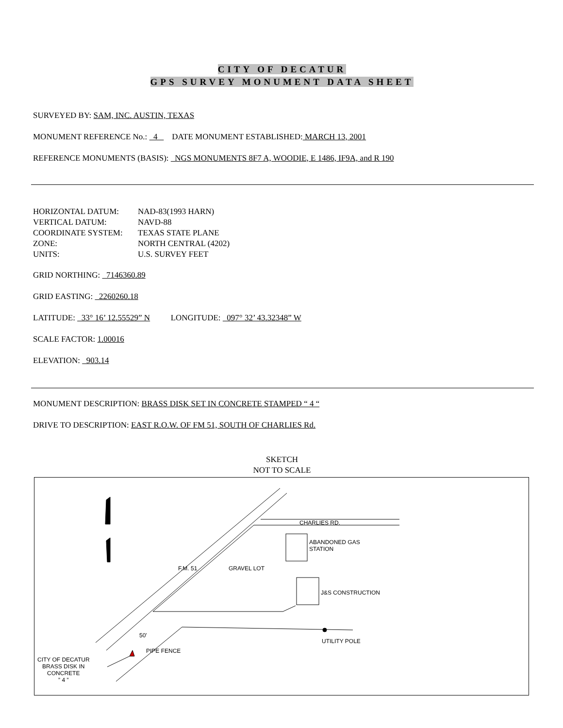CITY OF DECATUR
GPS SURVEY MONUMENT DATA SHEET
SURVEYED BY: SAM, INC. AUSTIN, TEXAS
MONUMENT REFERENCE No.: 4 DATE MONUMENT ESTABLISHED: MARCH 13, 2001
REFERENCE MONUMENTS (BASIS): NGS MONUMENTS 8F7 A, WOODIE, E 1486, IF9A, and R 190
HORIZONTAL DATUM:
NAD-83(1993 HARN)
VERTICAL DATUM:
NAVD-88
COORDINATE SYSTEM:
TEXAS STATE PLANE
ZONE:
NORTH CENTRAL (4202)
UNITS:
U.S. SURVEY FEET
GRID NORTHING: 7146360.89
GRID EASTING: 2260260.18
LATITUDE: 33° 16’ 12.55529” N LONGITUDE: 097° 32’ 43.32348” W
SCALE FACTOR: 1.00016
ELEVATION: 903.14
MONUMENT DESCRIPTION: BRASS DISK SET IN CONCRETE STAMPED “ 4 “
DRIVE TO DESCRIPTION: EAST R.O.W. OF FM 51, SOUTH OF CHARLIES Rd.
SKETCH
NOT TO SCALE
CHARLIES RD.
ABANDONED GAS
STATION
J&S CONSTRUCTION
UTILITY POLE
F.M. 51 GRAVEL LOT
50'
PIPE FENCE
CITY OF DECATUR
BRASS DISK IN
CONCRETE
” 4 ”